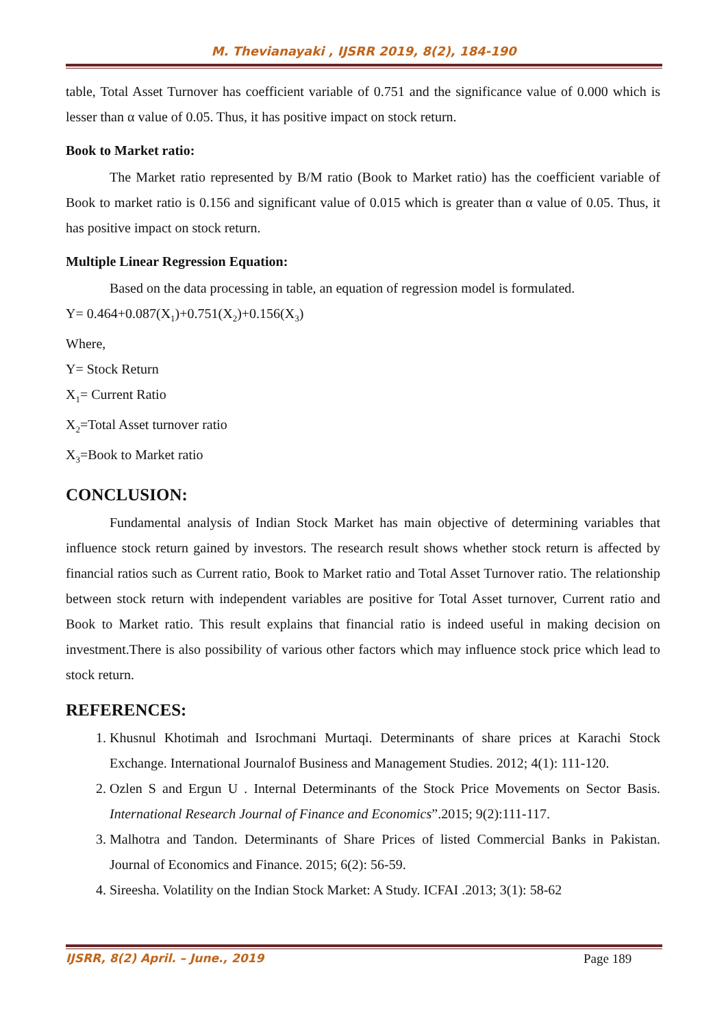M. Thevianayaki , IJSRR 2019, 8(2), 184-190
table, Total Asset Turnover has coefficient variable of 0.751 and the significance value of 0.000 which is lesser than α value of 0.05. Thus, it has positive impact on stock return.
Book to Market ratio:
The Market ratio represented by B/M ratio (Book to Market ratio) has the coefficient variable of Book to market ratio is 0.156 and significant value of 0.015 which is greater than α value of 0.05. Thus, it has positive impact on stock return.
Multiple Linear Regression Equation:
Based on the data processing in table, an equation of regression model is formulated.
Y= 0.464+0.087(X<sub>1</sub>)+0.751(X<sub>2</sub>)+0.156(X<sub>3</sub>)
Where,
Y= Stock Return
X<sub>1</sub>= Current Ratio
X<sub>2</sub>=Total Asset turnover ratio
X<sub>3</sub>=Book to Market ratio
CONCLUSION:
Fundamental analysis of Indian Stock Market has main objective of determining variables that influence stock return gained by investors. The research result shows whether stock return is affected by financial ratios such as Current ratio, Book to Market ratio and Total Asset Turnover ratio. The relationship between stock return with independent variables are positive for Total Asset turnover, Current ratio and Book to Market ratio. This result explains that financial ratio is indeed useful in making decision on investment.There is also possibility of various other factors which may influence stock price which lead to stock return.
REFERENCES:
1. Khusnul Khotimah and Isrochmani Murtaqi. Determinants of share prices at Karachi Stock Exchange. International Journalof Business and Management Studies. 2012; 4(1): 111-120.
2. Ozlen S and Ergun U . Internal Determinants of the Stock Price Movements on Sector Basis. International Research Journal of Finance and Economics”.2015; 9(2):111-117.
3. Malhotra and Tandon. Determinants of Share Prices of listed Commercial Banks in Pakistan. Journal of Economics and Finance. 2015; 6(2): 56-59.
4. Sireesha. Volatility on the Indian Stock Market: A Study. ICFAI .2013; 3(1): 58-62
IJSRR, 8(2) April. – June., 2019
Page 189